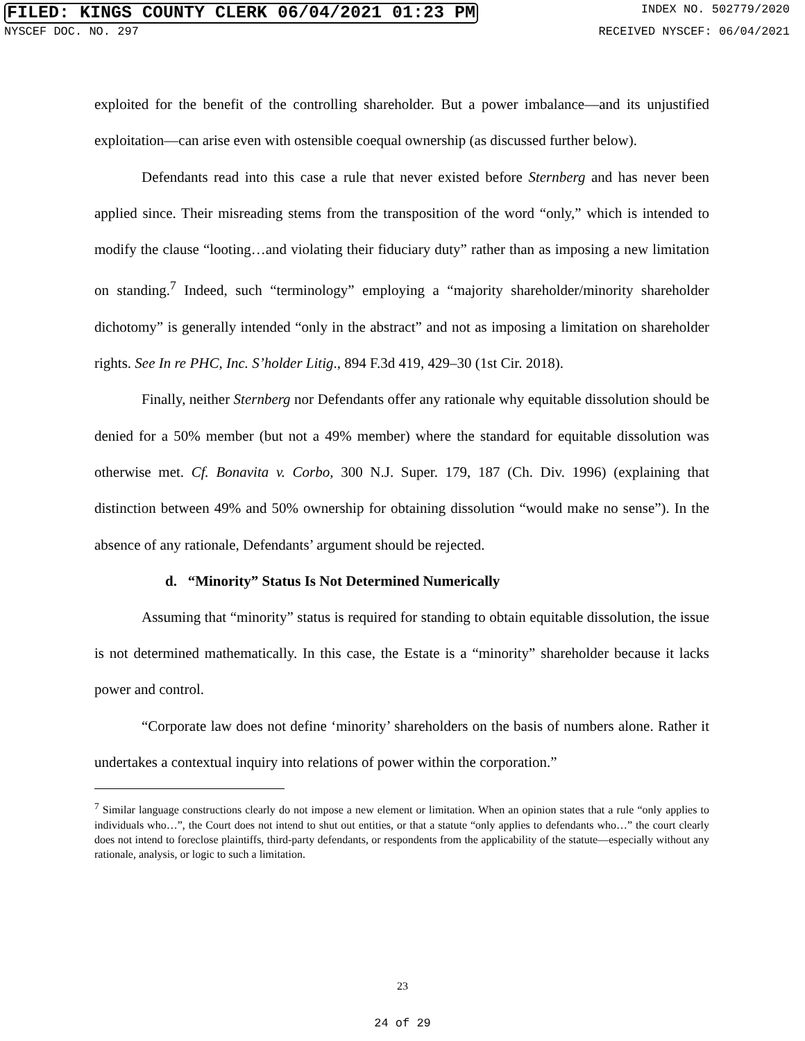FILED: KINGS COUNTY CLERK 06/04/2021 01:23 PM INDEX NO. 502779/2020
NYSCEF DOC. NO. 297 RECEIVED NYSCEF: 06/04/2021
exploited for the benefit of the controlling shareholder. But a power imbalance—and its unjustified exploitation—can arise even with ostensible coequal ownership (as discussed further below).
Defendants read into this case a rule that never existed before Sternberg and has never been applied since. Their misreading stems from the transposition of the word “only,” which is intended to modify the clause “looting…and violating their fiduciary duty” rather than as imposing a new limitation on standing.<sup>7</sup> Indeed, such “terminology” employing a “majority shareholder/minority shareholder dichotomy” is generally intended “only in the abstract” and not as imposing a limitation on shareholder rights. See In re PHC, Inc. S’holder Litig., 894 F.3d 419, 429–30 (1st Cir. 2018).
Finally, neither Sternberg nor Defendants offer any rationale why equitable dissolution should be denied for a 50% member (but not a 49% member) where the standard for equitable dissolution was otherwise met. Cf. Bonavita v. Corbo, 300 N.J. Super. 179, 187 (Ch. Div. 1996) (explaining that distinction between 49% and 50% ownership for obtaining dissolution “would make no sense”). In the absence of any rationale, Defendants’ argument should be rejected.
d. “Minority” Status Is Not Determined Numerically
Assuming that “minority” status is required for standing to obtain equitable dissolution, the issue is not determined mathematically. In this case, the Estate is a “minority” shareholder because it lacks power and control.
“Corporate law does not define ‘minority’ shareholders on the basis of numbers alone. Rather it undertakes a contextual inquiry into relations of power within the corporation.”
<sup>7</sup> Similar language constructions clearly do not impose a new element or limitation. When an opinion states that a rule “only applies to individuals who…”, the Court does not intend to shut out entities, or that a statute “only applies to defendants who…” the court clearly does not intend to foreclose plaintiffs, third-party defendants, or respondents from the applicability of the statute—especially without any rationale, analysis, or logic to such a limitation.
23
24 of 29